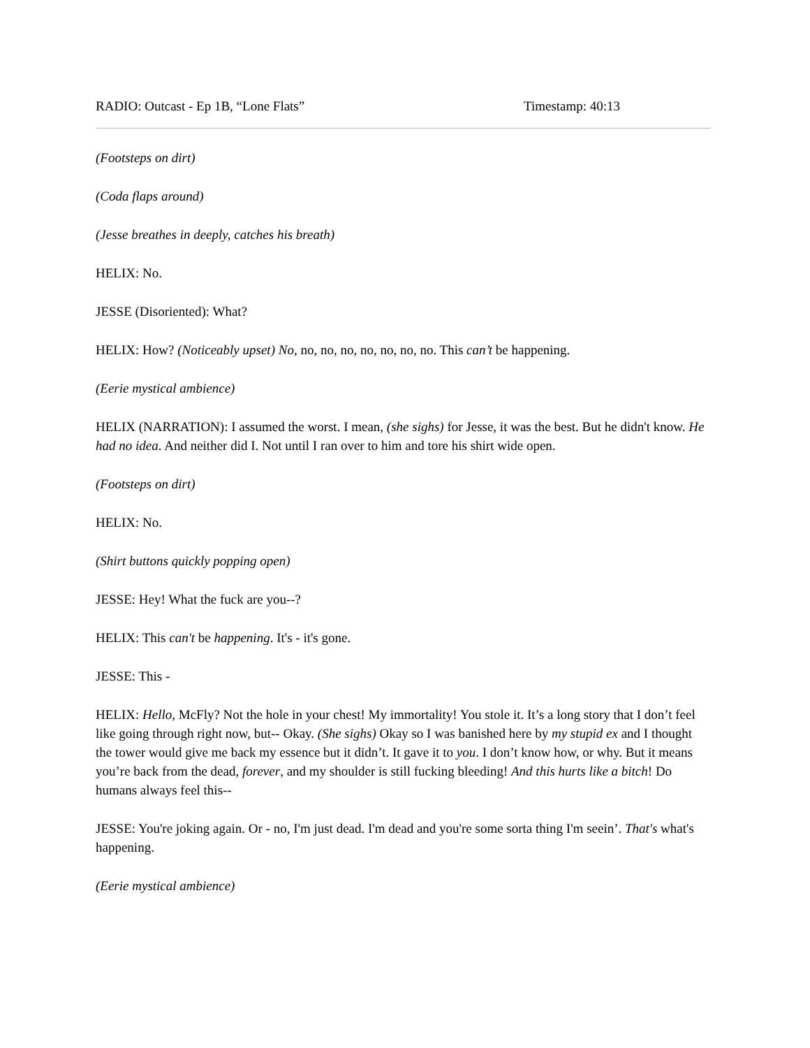RADIO: Outcast - Ep 1B, “Lone Flats” Timestamp: 40:13
(Footsteps on dirt)
(Coda flaps around)
(Jesse breathes in deeply, catches his breath)
HELIX: No.
JESSE (Disoriented): What?
HELIX: How? (Noticeably upset) No, no, no, no, no, no, no, no. This can’t be happening.
(Eerie mystical ambience)
HELIX (NARRATION): I assumed the worst. I mean, (she sighs) for Jesse, it was the best. But he didn't know. He had no idea. And neither did I. Not until I ran over to him and tore his shirt wide open.
(Footsteps on dirt)
HELIX: No.
(Shirt buttons quickly popping open)
JESSE: Hey! What the fuck are you--?
HELIX: This can't be happening. It's - it's gone.
JESSE: This -
HELIX: Hello, McFly? Not the hole in your chest! My immortality! You stole it. It’s a long story that I don’t feel like going through right now, but-- Okay. (She sighs) Okay so I was banished here by my stupid ex and I thought the tower would give me back my essence but it didn’t. It gave it to you. I don’t know how, or why. But it means you’re back from the dead, forever, and my shoulder is still fucking bleeding! And this hurts like a bitch! Do humans always feel this--
JESSE: You're joking again. Or - no, I'm just dead. I'm dead and you're some sorta thing I'm seein’. That's what's happening.
(Eerie mystical ambience)